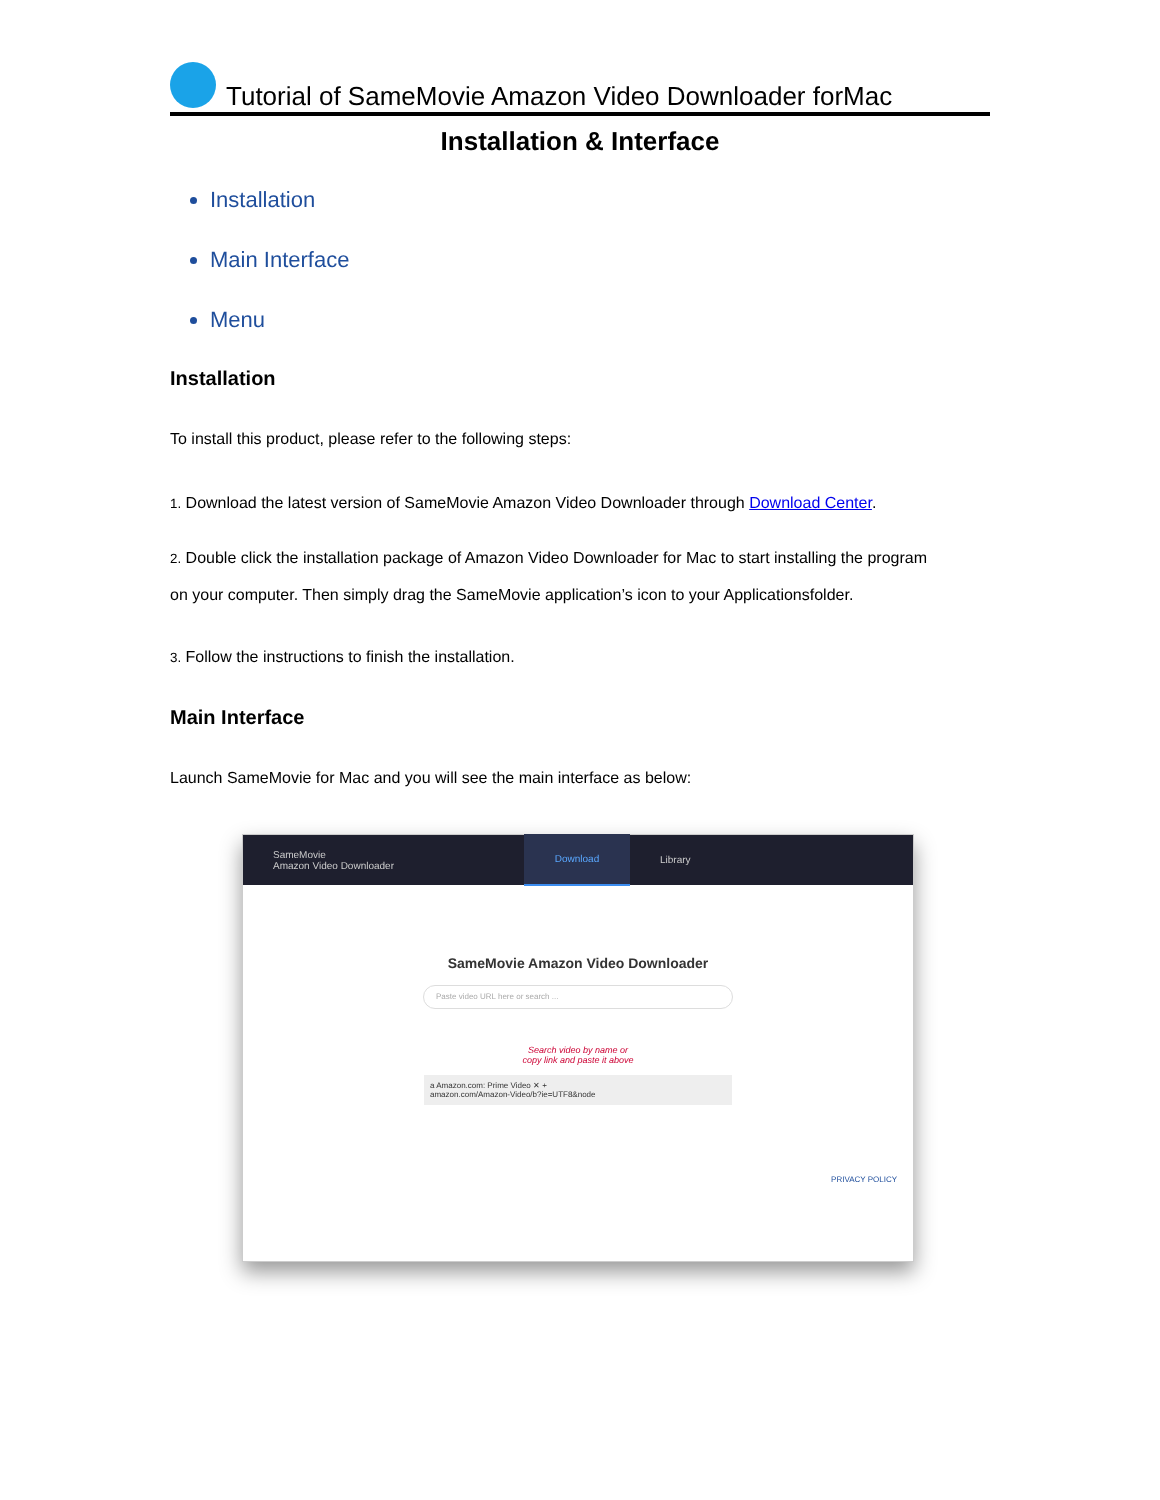Tutorial of SameMovie Amazon Video Downloader forMac
Installation & Interface
Installation
Main Interface
Menu
Installation
To install this product, please refer to the following steps:
1. Download the latest version of SameMovie Amazon Video Downloader through Download Center.
2. Double click the installation package of Amazon Video Downloader for Mac to start installing the program
on your computer. Then simply drag the SameMovie application’s icon to your Applicationsfolder.
3. Follow the instructions to finish the installation.
Main Interface
Launch SameMovie for Mac and you will see the main interface as below:
SameMovie
Amazon Video Downloader
Download
Library
SameMovie Amazon Video Downloader
Paste video URL here or search ...
Search video by name or
copy link and paste it above
a Amazon.com: Prime Video ✕ +
amazon.com/Amazon-Video/b?ie=UTF8&node
PRIVACY POLICY